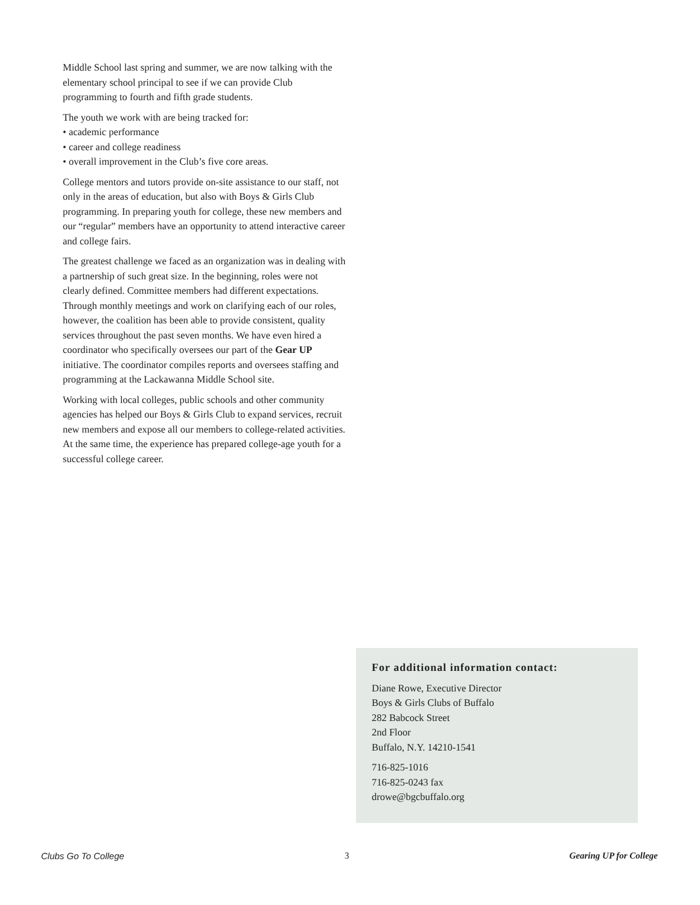Middle School last spring and summer, we are now talking with the elementary school principal to see if we can provide Club programming to fourth and fifth grade students.
The youth we work with are being tracked for:
• academic performance
• career and college readiness
• overall improvement in the Club’s five core areas.
College mentors and tutors provide on-site assistance to our staff, not only in the areas of education, but also with Boys & Girls Club programming. In preparing youth for college, these new members and our “regular” members have an opportunity to attend interactive career and college fairs.
The greatest challenge we faced as an organization was in dealing with a partnership of such great size. In the beginning, roles were not clearly defined. Committee members had different expectations. Through monthly meetings and work on clarifying each of our roles, however, the coalition has been able to provide consistent, quality services throughout the past seven months. We have even hired a coordinator who specifically oversees our part of the Gear UP initiative. The coordinator compiles reports and oversees staffing and programming at the Lackawanna Middle School site.
Working with local colleges, public schools and other community agencies has helped our Boys & Girls Club to expand services, recruit new members and expose all our members to college-related activities. At the same time, the experience has prepared college-age youth for a successful college career.
For additional information contact:
Diane Rowe, Executive Director
Boys & Girls Clubs of Buffalo
282 Babcock Street
2nd Floor
Buffalo, N.Y. 14210-1541
716-825-1016
716-825-0243 fax
drowe@bgcbuffalo.org
Clubs Go To College 3 Gearing UP for College